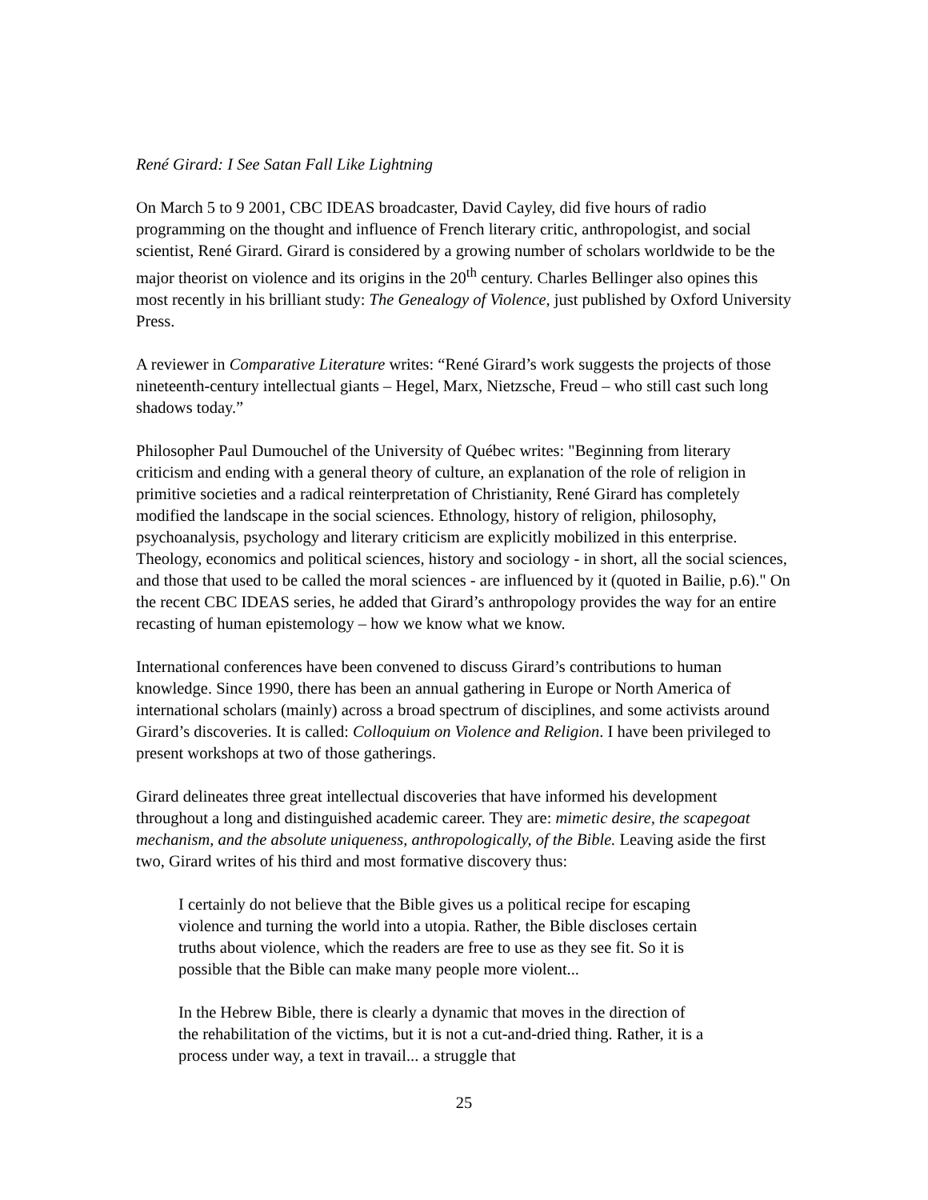René Girard: I See Satan Fall Like Lightning
On March 5 to 9 2001, CBC IDEAS broadcaster, David Cayley, did five hours of radio programming on the thought and influence of French literary critic, anthropologist, and social scientist, René Girard. Girard is considered by a growing number of scholars worldwide to be the major theorist on violence and its origins in the 20<sup>th</sup> century. Charles Bellinger also opines this most recently in his brilliant study: The Genealogy of Violence, just published by Oxford University Press.
A reviewer in Comparative Literature writes: “René Girard’s work suggests the projects of those nineteenth-century intellectual giants – Hegel, Marx, Nietzsche, Freud – who still cast such long shadows today.”
Philosopher Paul Dumouchel of the University of Québec writes: "Beginning from literary criticism and ending with a general theory of culture, an explanation of the role of religion in primitive societies and a radical reinterpretation of Christianity, René Girard has completely modified the landscape in the social sciences. Ethnology, history of religion, philosophy, psychoanalysis, psychology and literary criticism are explicitly mobilized in this enterprise. Theology, economics and political sciences, history and sociology - in short, all the social sciences, and those that used to be called the moral sciences - are influenced by it (quoted in Bailie, p.6)." On the recent CBC IDEAS series, he added that Girard’s anthropology provides the way for an entire recasting of human epistemology – how we know what we know.
International conferences have been convened to discuss Girard’s contributions to human knowledge. Since 1990, there has been an annual gathering in Europe or North America of international scholars (mainly) across a broad spectrum of disciplines, and some activists around Girard’s discoveries. It is called: Colloquium on Violence and Religion. I have been privileged to present workshops at two of those gatherings.
Girard delineates three great intellectual discoveries that have informed his development throughout a long and distinguished academic career. They are: mimetic desire, the scapegoat mechanism, and the absolute uniqueness, anthropologically, of the Bible. Leaving aside the first two, Girard writes of his third and most formative discovery thus:
I certainly do not believe that the Bible gives us a political recipe for escaping violence and turning the world into a utopia. Rather, the Bible discloses certain truths about violence, which the readers are free to use as they see fit. So it is possible that the Bible can make many people more violent...
In the Hebrew Bible, there is clearly a dynamic that moves in the direction of the rehabilitation of the victims, but it is not a cut-and-dried thing. Rather, it is a process under way, a text in travail... a struggle that
25